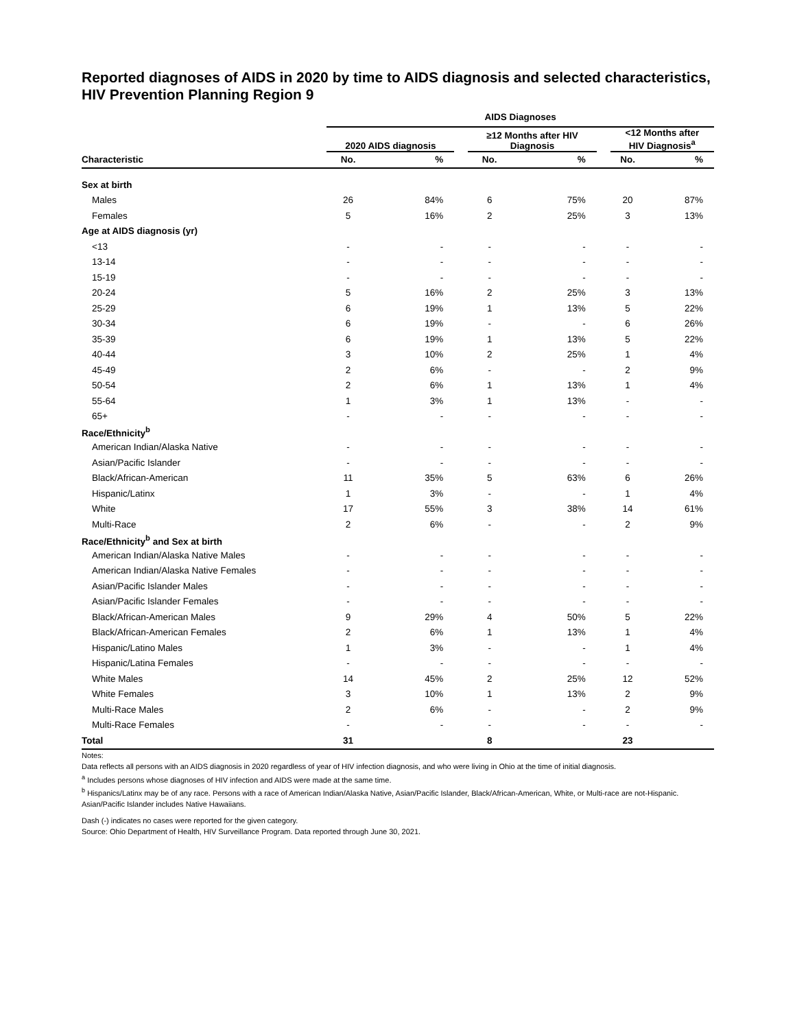Reported diagnoses of AIDS in 2020 by time to AIDS diagnosis and selected characteristics, HIV Prevention Planning Region 9
| | AIDS Diagnoses | | | | | | | |
| --- | --- | --- | --- | --- | --- | --- | --- | --- |
| | 2020 AIDS diagnosis | | | ≥12 Months after HIV Diagnosis | | | <12 Months after HIV Diagnosis<sup>a</sup> | |
| Characteristic | No. | % | | No. | % | | No. | % |
| Sex at birth | | | | | | | | |
| Males | 26 | 84% | | 6 | 75% | | 20 | 87% |
| Females | 5 | 16% | | 2 | 25% | | 3 | 13% |
| Age at AIDS diagnosis (yr) | | | | | | | | |
| <13 | - | - | | - | - | | - | - |
| 13-14 | - | - | | - | - | | - | - |
| 15-19 | - | - | | - | - | | - | - |
| 20-24 | 5 | 16% | | 2 | 25% | | 3 | 13% |
| 25-29 | 6 | 19% | | 1 | 13% | | 5 | 22% |
| 30-34 | 6 | 19% | | - | - | | 6 | 26% |
| 35-39 | 6 | 19% | | 1 | 13% | | 5 | 22% |
| 40-44 | 3 | 10% | | 2 | 25% | | 1 | 4% |
| 45-49 | 2 | 6% | | - | - | | 2 | 9% |
| 50-54 | 2 | 6% | | 1 | 13% | | 1 | 4% |
| 55-64 | 1 | 3% | | 1 | 13% | | - | - |
| 65+ | - | - | | - | - | | - | - |
| Race/Ethnicity<sup>b</sup> | | | | | | | | |
| American Indian/Alaska Native | - | - | | - | - | | - | - |
| Asian/Pacific Islander | - | - | | - | - | | - | - |
| Black/African-American | 11 | 35% | | 5 | 63% | | 6 | 26% |
| Hispanic/Latinx | 1 | 3% | | - | - | | 1 | 4% |
| White | 17 | 55% | | 3 | 38% | | 14 | 61% |
| Multi-Race | 2 | 6% | | - | - | | 2 | 9% |
| Race/Ethnicity<sup>b</sup> and Sex at birth | | | | | | | | |
| American Indian/Alaska Native Males | - | - | | - | - | | - | - |
| American Indian/Alaska Native Females | - | - | | - | - | | - | - |
| Asian/Pacific Islander Males | - | - | | - | - | | - | - |
| Asian/Pacific Islander Females | - | - | | - | - | | - | - |
| Black/African-American Males | 9 | 29% | | 4 | 50% | | 5 | 22% |
| Black/African-American Females | 2 | 6% | | 1 | 13% | | 1 | 4% |
| Hispanic/Latino Males | 1 | 3% | | - | - | | 1 | 4% |
| Hispanic/Latina Females | - | - | | - | - | | - | - |
| White Males | 14 | 45% | | 2 | 25% | | 12 | 52% |
| White Females | 3 | 10% | | 1 | 13% | | 2 | 9% |
| Multi-Race Males | 2 | 6% | | - | - | | 2 | 9% |
| Multi-Race Females | - | - | | - | - | | - | - |
| Total | 31 | | | 8 | | | 23 | |
Notes:
Data reflects all persons with an AIDS diagnosis in 2020 regardless of year of HIV infection diagnosis, and who were living in Ohio at the time of initial diagnosis.
<sup>a</sup> Includes persons whose diagnoses of HIV infection and AIDS were made at the same time.
<sup>b</sup> Hispanics/Latinx may be of any race. Persons with a race of American Indian/Alaska Native, Asian/Pacific Islander, Black/African-American, White, or Multi-race are not-Hispanic. Asian/Pacific Islander includes Native Hawaiians.
Dash (-) indicates no cases were reported for the given category.
Source: Ohio Department of Health, HIV Surveillance Program. Data reported through June 30, 2021.